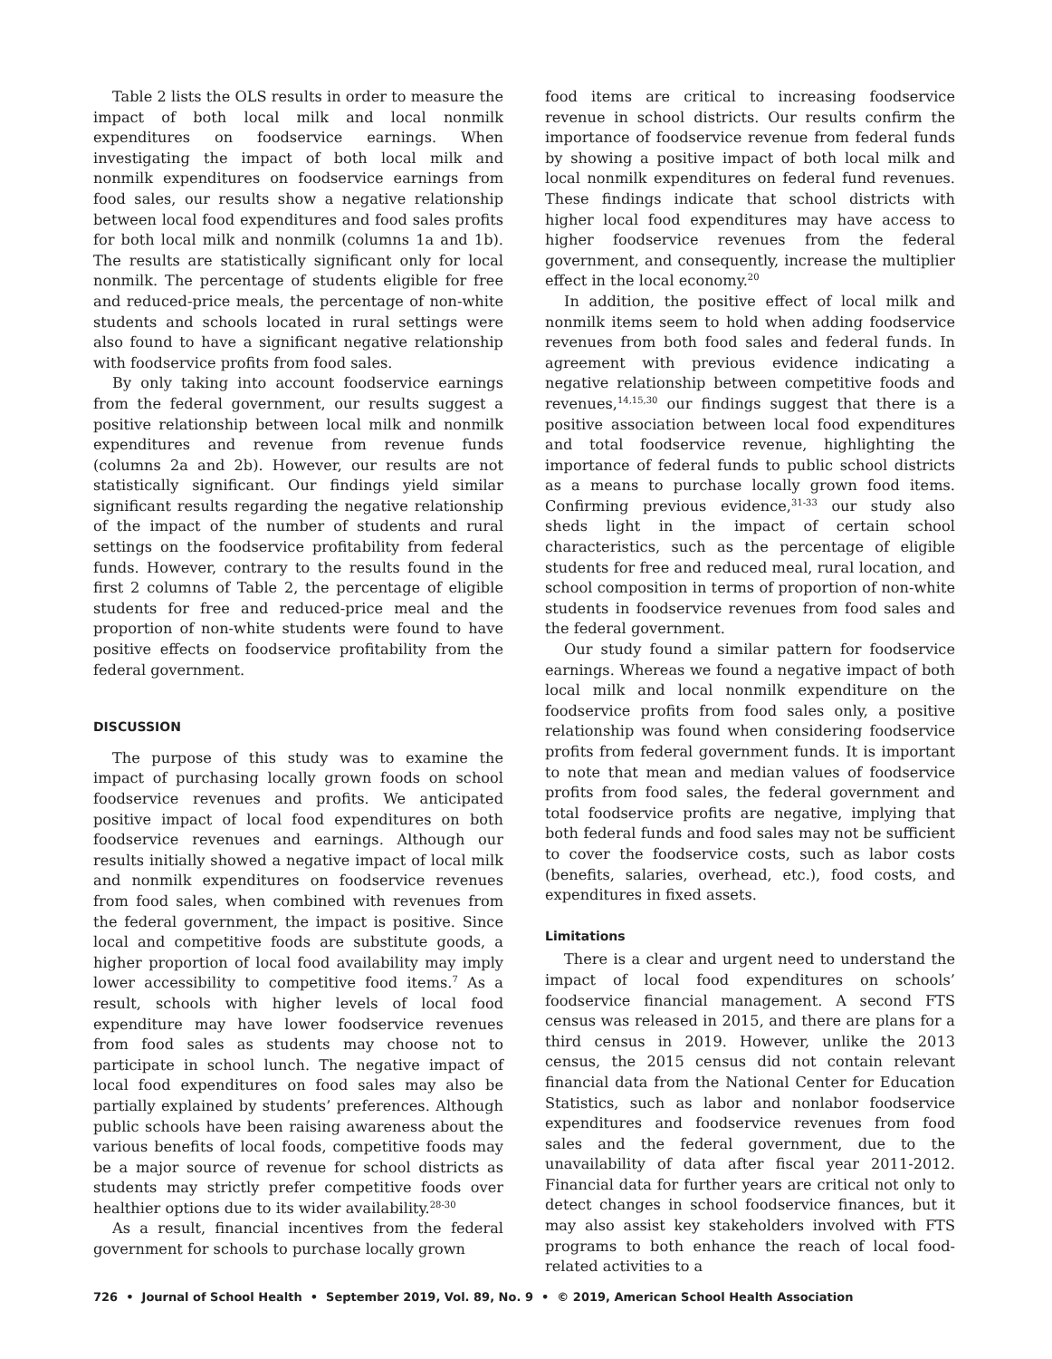Table 2 lists the OLS results in order to measure the impact of both local milk and local nonmilk expenditures on foodservice earnings. When investigating the impact of both local milk and nonmilk expenditures on foodservice earnings from food sales, our results show a negative relationship between local food expenditures and food sales profits for both local milk and nonmilk (columns 1a and 1b). The results are statistically significant only for local nonmilk. The percentage of students eligible for free and reduced-price meals, the percentage of non-white students and schools located in rural settings were also found to have a significant negative relationship with foodservice profits from food sales.
By only taking into account foodservice earnings from the federal government, our results suggest a positive relationship between local milk and nonmilk expenditures and revenue from revenue funds (columns 2a and 2b). However, our results are not statistically significant. Our findings yield similar significant results regarding the negative relationship of the impact of the number of students and rural settings on the foodservice profitability from federal funds. However, contrary to the results found in the first 2 columns of Table 2, the percentage of eligible students for free and reduced-price meal and the proportion of non-white students were found to have positive effects on foodservice profitability from the federal government.
DISCUSSION
The purpose of this study was to examine the impact of purchasing locally grown foods on school foodservice revenues and profits. We anticipated positive impact of local food expenditures on both foodservice revenues and earnings. Although our results initially showed a negative impact of local milk and nonmilk expenditures on foodservice revenues from food sales, when combined with revenues from the federal government, the impact is positive. Since local and competitive foods are substitute goods, a higher proportion of local food availability may imply lower accessibility to competitive food items.<sup>7</sup> As a result, schools with higher levels of local food expenditure may have lower foodservice revenues from food sales as students may choose not to participate in school lunch. The negative impact of local food expenditures on food sales may also be partially explained by students’ preferences. Although public schools have been raising awareness about the various benefits of local foods, competitive foods may be a major source of revenue for school districts as students may strictly prefer competitive foods over healthier options due to its wider availability.<sup>28-30</sup>
As a result, financial incentives from the federal government for schools to purchase locally grown
food items are critical to increasing foodservice revenue in school districts. Our results confirm the importance of foodservice revenue from federal funds by showing a positive impact of both local milk and local nonmilk expenditures on federal fund revenues. These findings indicate that school districts with higher local food expenditures may have access to higher foodservice revenues from the federal government, and consequently, increase the multiplier effect in the local economy.<sup>20</sup>
In addition, the positive effect of local milk and nonmilk items seem to hold when adding foodservice revenues from both food sales and federal funds. In agreement with previous evidence indicating a negative relationship between competitive foods and revenues,<sup>14,15,30</sup> our findings suggest that there is a positive association between local food expenditures and total foodservice revenue, highlighting the importance of federal funds to public school districts as a means to purchase locally grown food items. Confirming previous evidence,<sup>31-33</sup> our study also sheds light in the impact of certain school characteristics, such as the percentage of eligible students for free and reduced meal, rural location, and school composition in terms of proportion of non-white students in foodservice revenues from food sales and the federal government.
Our study found a similar pattern for foodservice earnings. Whereas we found a negative impact of both local milk and local nonmilk expenditure on the foodservice profits from food sales only, a positive relationship was found when considering foodservice profits from federal government funds. It is important to note that mean and median values of foodservice profits from food sales, the federal government and total foodservice profits are negative, implying that both federal funds and food sales may not be sufficient to cover the foodservice costs, such as labor costs (benefits, salaries, overhead, etc.), food costs, and expenditures in fixed assets.
Limitations
There is a clear and urgent need to understand the impact of local food expenditures on schools’ foodservice financial management. A second FTS census was released in 2015, and there are plans for a third census in 2019. However, unlike the 2013 census, the 2015 census did not contain relevant financial data from the National Center for Education Statistics, such as labor and nonlabor foodservice expenditures and foodservice revenues from food sales and the federal government, due to the unavailability of data after fiscal year 2011-2012. Financial data for further years are critical not only to detect changes in school foodservice finances, but it may also assist key stakeholders involved with FTS programs to both enhance the reach of local food-related activities to a
726 • Journal of School Health • September 2019, Vol. 89, No. 9 • © 2019, American School Health Association